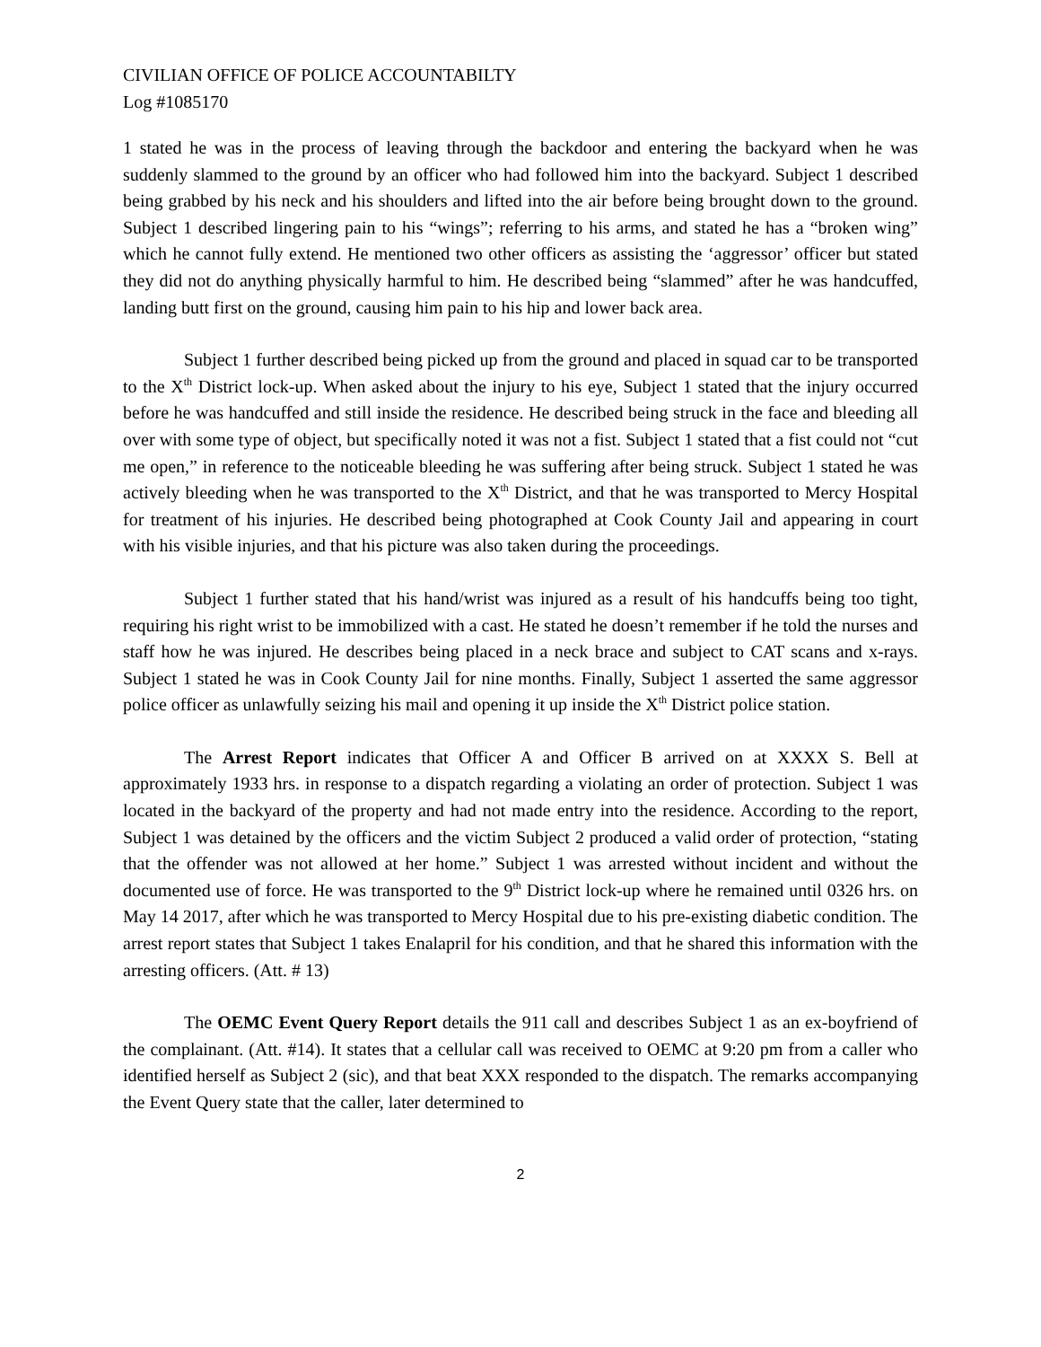CIVILIAN OFFICE OF POLICE ACCOUNTABILTY
Log #1085170
1 stated he was in the process of leaving through the backdoor and entering the backyard when he was suddenly slammed to the ground by an officer who had followed him into the backyard. Subject 1 described being grabbed by his neck and his shoulders and lifted into the air before being brought down to the ground. Subject 1 described lingering pain to his “wings”; referring to his arms, and stated he has a “broken wing” which he cannot fully extend. He mentioned two other officers as assisting the ‘aggressor’ officer but stated they did not do anything physically harmful to him. He described being “slammed” after he was handcuffed, landing butt first on the ground, causing him pain to his hip and lower back area.
Subject 1 further described being picked up from the ground and placed in squad car to be transported to the X<sup>th</sup> District lock-up. When asked about the injury to his eye, Subject 1 stated that the injury occurred before he was handcuffed and still inside the residence. He described being struck in the face and bleeding all over with some type of object, but specifically noted it was not a fist. Subject 1 stated that a fist could not “cut me open,” in reference to the noticeable bleeding he was suffering after being struck. Subject 1 stated he was actively bleeding when he was transported to the X<sup>th</sup> District, and that he was transported to Mercy Hospital for treatment of his injuries. He described being photographed at Cook County Jail and appearing in court with his visible injuries, and that his picture was also taken during the proceedings.
Subject 1 further stated that his hand/wrist was injured as a result of his handcuffs being too tight, requiring his right wrist to be immobilized with a cast. He stated he doesn’t remember if he told the nurses and staff how he was injured. He describes being placed in a neck brace and subject to CAT scans and x-rays. Subject 1 stated he was in Cook County Jail for nine months. Finally, Subject 1 asserted the same aggressor police officer as unlawfully seizing his mail and opening it up inside the X<sup>th</sup> District police station.
The Arrest Report indicates that Officer A and Officer B arrived on at XXXX S. Bell at approximately 1933 hrs. in response to a dispatch regarding a violating an order of protection. Subject 1 was located in the backyard of the property and had not made entry into the residence. According to the report, Subject 1 was detained by the officers and the victim Subject 2 produced a valid order of protection, “stating that the offender was not allowed at her home.” Subject 1 was arrested without incident and without the documented use of force. He was transported to the 9<sup>th</sup> District lock-up where he remained until 0326 hrs. on May 14 2017, after which he was transported to Mercy Hospital due to his pre-existing diabetic condition. The arrest report states that Subject 1 takes Enalapril for his condition, and that he shared this information with the arresting officers. (Att. # 13)
The OEMC Event Query Report details the 911 call and describes Subject 1 as an ex-boyfriend of the complainant. (Att. #14). It states that a cellular call was received to OEMC at 9:20 pm from a caller who identified herself as Subject 2 (sic), and that beat XXX responded to the dispatch. The remarks accompanying the Event Query state that the caller, later determined to
2